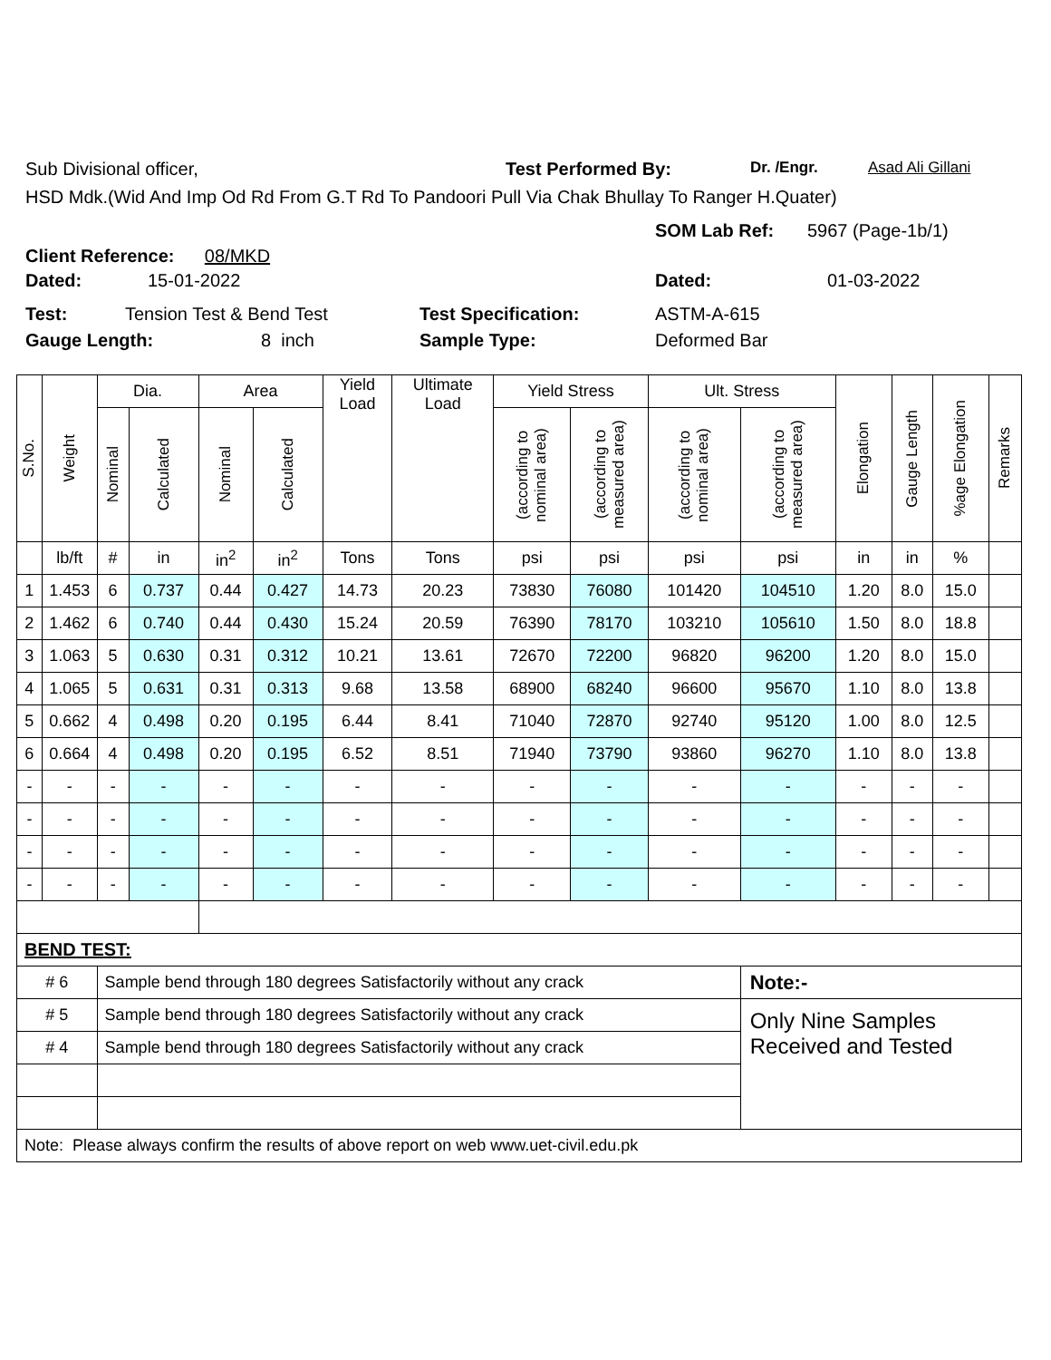Sub Divisional officer, Test Performed By: Dr. /Engr. Asad Ali Gillani
HSD Mdk.(Wid And Imp Od Rd From G.T Rd To Pandoori Pull Via Chak Bhullay To Ranger H.Quater)
Client Reference: 08/MKD
SOM Lab Ref: 5967 (Page-1b/1)
Dated: 15-01-2022 Dated: 01-03-2022
Test: Tension Test & Bend Test Test Specification: ASTM-A-615
Gauge Length: 8 inch Sample Type: Deformed Bar
| S.No. | Weight | Dia. | | Area | | Yield Load | Ultimate Load | Yield Stress | | Ult. Stress | | Elongation | Gauge Length | %age Elongation | Remarks |
| --- | --- | --- | --- | --- | --- | --- | --- | --- | --- | --- | --- | --- | --- | --- | --- |
| | | Nominal | Calculated | Nominal | Calculated | | | (according to nominal area) | (according to measured area) | (according to nominal area) | (according to measured area) | | | | |
| | lb/ft | # | in | in<sup>2</sup> | in<sup>2</sup> | Tons | Tons | psi | psi | psi | psi | in | in | % | |
| 1 | 1.453 | 6 | 0.737 | 0.44 | 0.427 | 14.73 | 20.23 | 73830 | 76080 | 101420 | 104510 | 1.20 | 8.0 | 15.0 | |
| 2 | 1.462 | 6 | 0.740 | 0.44 | 0.430 | 15.24 | 20.59 | 76390 | 78170 | 103210 | 105610 | 1.50 | 8.0 | 18.8 | |
| 3 | 1.063 | 5 | 0.630 | 0.31 | 0.312 | 10.21 | 13.61 | 72670 | 72200 | 96820 | 96200 | 1.20 | 8.0 | 15.0 | |
| 4 | 1.065 | 5 | 0.631 | 0.31 | 0.313 | 9.68 | 13.58 | 68900 | 68240 | 96600 | 95670 | 1.10 | 8.0 | 13.8 | |
| 5 | 0.662 | 4 | 0.498 | 0.20 | 0.195 | 6.44 | 8.41 | 71040 | 72870 | 92740 | 95120 | 1.00 | 8.0 | 12.5 | |
| 6 | 0.664 | 4 | 0.498 | 0.20 | 0.195 | 6.52 | 8.51 | 71940 | 73790 | 93860 | 96270 | 1.10 | 8.0 | 13.8 | |
| - | - | - | - | - | - | - | - | - | - | - | - | - | - | - | |
| - | - | - | - | - | - | - | - | - | - | - | - | - | - | - | |
| - | - | - | - | - | - | - | - | - | - | - | - | - | - | - | |
| - | - | - | - | - | - | - | - | - | - | - | - | - | - | - | |
| BEND TEST: | | | | | | | | | | | | | | | |
| # 6 | | Sample bend through 180 degrees Satisfactorily without any crack | | | | | | | | | Note:- | | | | |
| # 5 | | Sample bend through 180 degrees Satisfactorily without any crack | | | | | | | | | Only Nine Samples Received and Tested | | | | |
| # 4 | | Sample bend through 180 degrees Satisfactorily without any crack | | | | | | | | | | | | | |
| Note: Please always confirm the results of above report on web www.uet-civil.edu.pk | | | | | | | | | | | | | | | |